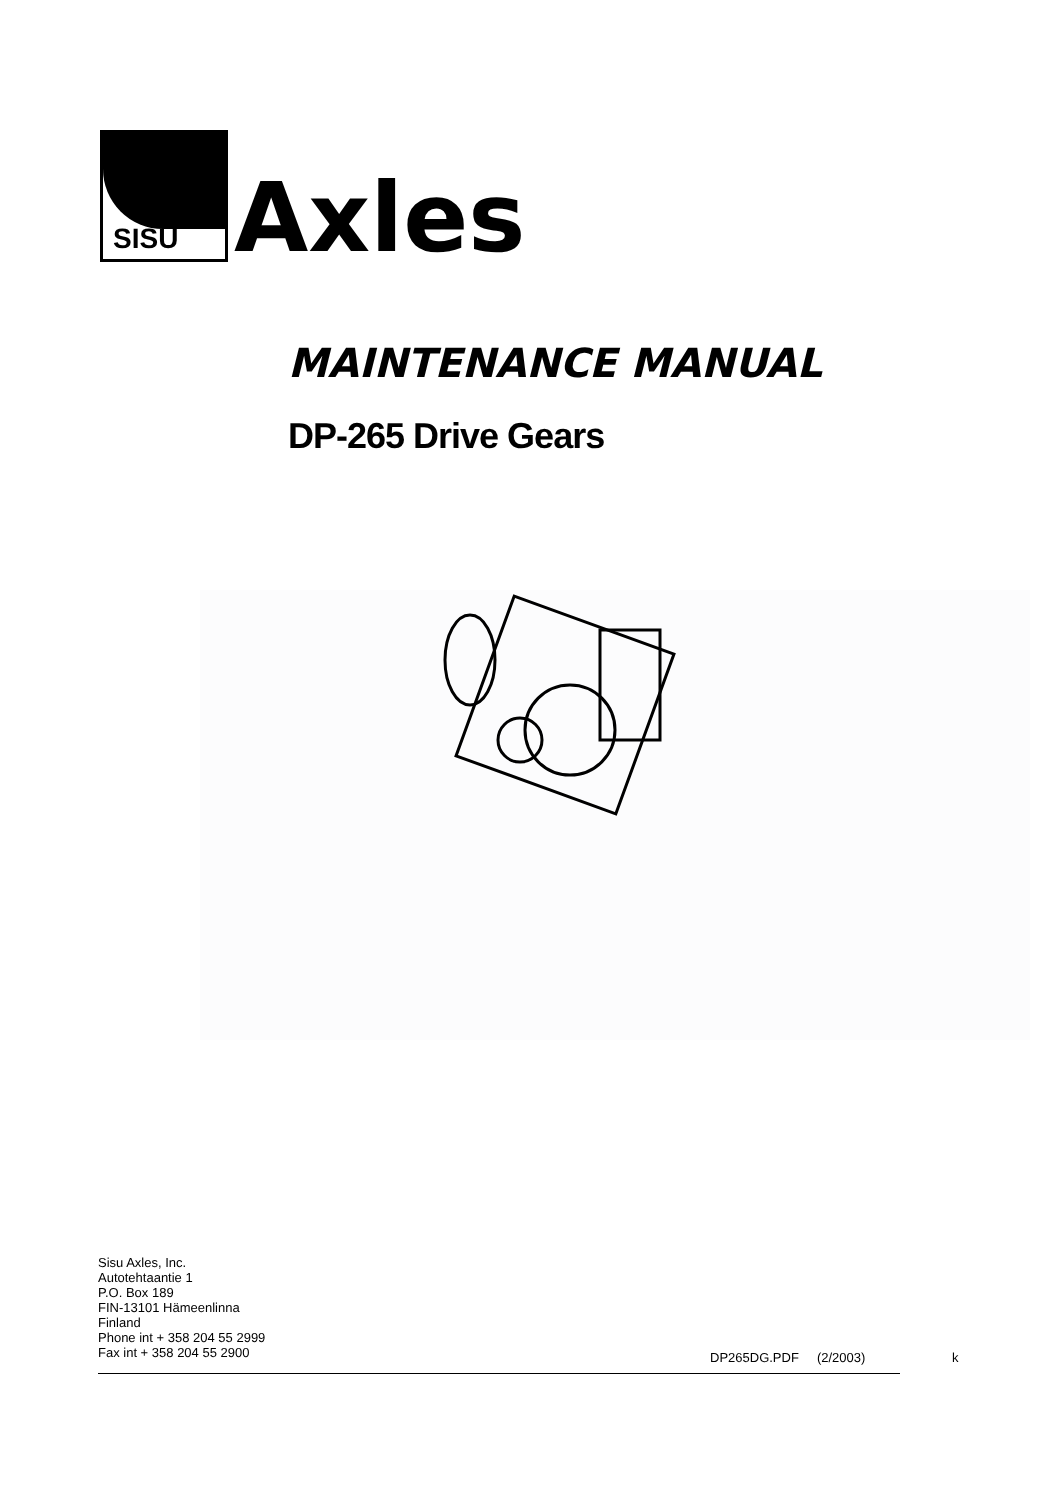SISU
Axles
MAINTENANCE MANUAL
DP-265 Drive Gears
Sisu Axles, Inc.
Autotehtaantie 1
P.O. Box 189
FIN-13101 Hämeenlinna
Finland
Phone int + 358 204 55 2999
Fax int + 358 204 55 2900
DP265DG.PDF (2/2003) k